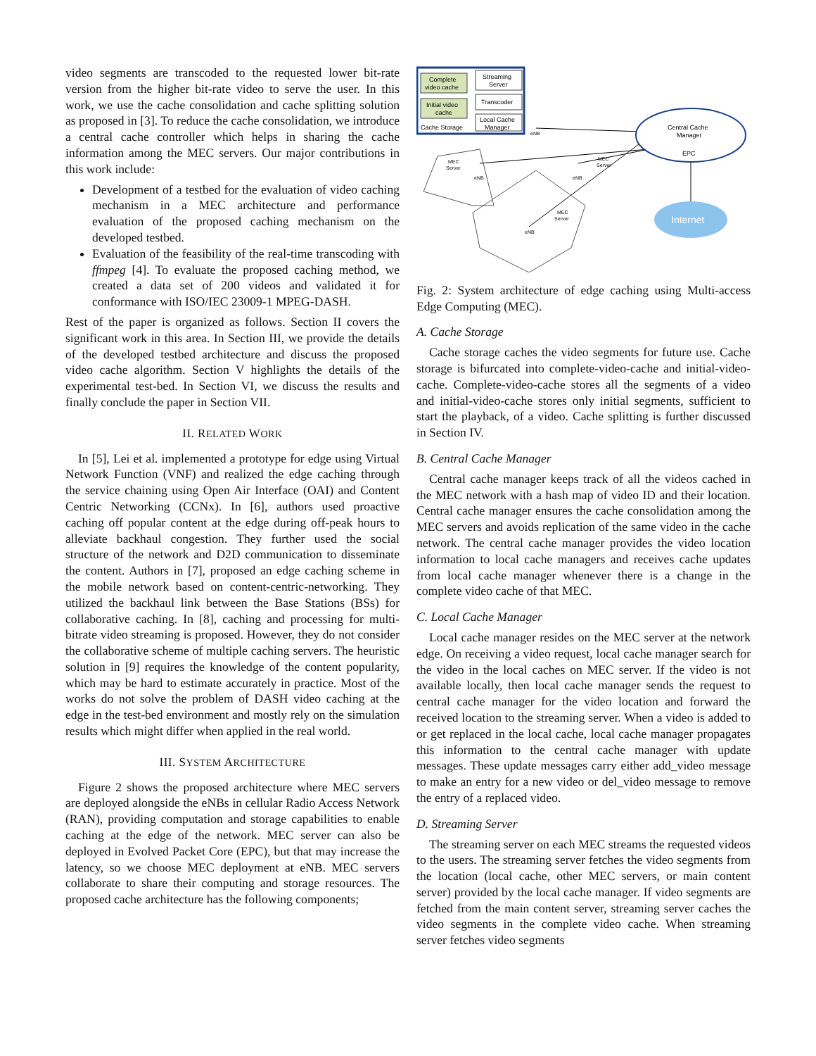video segments are transcoded to the requested lower bit-rate version from the higher bit-rate video to serve the user. In this work, we use the cache consolidation and cache splitting solution as proposed in [3]. To reduce the cache consolidation, we introduce a central cache controller which helps in sharing the cache information among the MEC servers. Our major contributions in this work include:
Development of a testbed for the evaluation of video caching mechanism in a MEC architecture and performance evaluation of the proposed caching mechanism on the developed testbed.
Evaluation of the feasibility of the real-time transcoding with ffmpeg [4]. To evaluate the proposed caching method, we created a data set of 200 videos and validated it for conformance with ISO/IEC 23009-1 MPEG-DASH.
Rest of the paper is organized as follows. Section II covers the significant work in this area. In Section III, we provide the details of the developed testbed architecture and discuss the proposed video cache algorithm. Section V highlights the details of the experimental test-bed. In Section VI, we discuss the results and finally conclude the paper in Section VII.
II. RELATED WORK
In [5], Lei et al. implemented a prototype for edge using Virtual Network Function (VNF) and realized the edge caching through the service chaining using Open Air Interface (OAI) and Content Centric Networking (CCNx). In [6], authors used proactive caching off popular content at the edge during off-peak hours to alleviate backhaul congestion. They further used the social structure of the network and D2D communication to disseminate the content. Authors in [7], proposed an edge caching scheme in the mobile network based on content-centric-networking. They utilized the backhaul link between the Base Stations (BSs) for collaborative caching. In [8], caching and processing for multi-bitrate video streaming is proposed. However, they do not consider the collaborative scheme of multiple caching servers. The heuristic solution in [9] requires the knowledge of the content popularity, which may be hard to estimate accurately in practice. Most of the works do not solve the problem of DASH video caching at the edge in the test-bed environment and mostly rely on the simulation results which might differ when applied in the real world.
III. SYSTEM ARCHITECTURE
Figure 2 shows the proposed architecture where MEC servers are deployed alongside the eNBs in cellular Radio Access Network (RAN), providing computation and storage capabilities to enable caching at the edge of the network. MEC server can also be deployed in Evolved Packet Core (EPC), but that may increase the latency, so we choose MEC deployment at eNB. MEC servers collaborate to share their computing and storage resources. The proposed cache architecture has the following components;
Complete
video cache
Initial video
cache
Cache Storage
Streaming
Server
Transcoder
Local Cache
Manager
MEC
Server
MEC
Server
MEC
Server
eNB
eNB
eNB
eNB
Central Cache
Manager
EPC
Internet
Fig. 2: System architecture of edge caching using Multi-access Edge Computing (MEC).
A. Cache Storage
Cache storage caches the video segments for future use. Cache storage is bifurcated into complete-video-cache and initial-video-cache. Complete-video-cache stores all the segments of a video and initial-video-cache stores only initial segments, sufficient to start the playback, of a video. Cache splitting is further discussed in Section IV.
B. Central Cache Manager
Central cache manager keeps track of all the videos cached in the MEC network with a hash map of video ID and their location. Central cache manager ensures the cache consolidation among the MEC servers and avoids replication of the same video in the cache network. The central cache manager provides the video location information to local cache managers and receives cache updates from local cache manager whenever there is a change in the complete video cache of that MEC.
C. Local Cache Manager
Local cache manager resides on the MEC server at the network edge. On receiving a video request, local cache manager search for the video in the local caches on MEC server. If the video is not available locally, then local cache manager sends the request to central cache manager for the video location and forward the received location to the streaming server. When a video is added to or get replaced in the local cache, local cache manager propagates this information to the central cache manager with update messages. These update messages carry either add_video message to make an entry for a new video or del_video message to remove the entry of a replaced video.
D. Streaming Server
The streaming server on each MEC streams the requested videos to the users. The streaming server fetches the video segments from the location (local cache, other MEC servers, or main content server) provided by the local cache manager. If video segments are fetched from the main content server, streaming server caches the video segments in the complete video cache. When streaming server fetches video segments